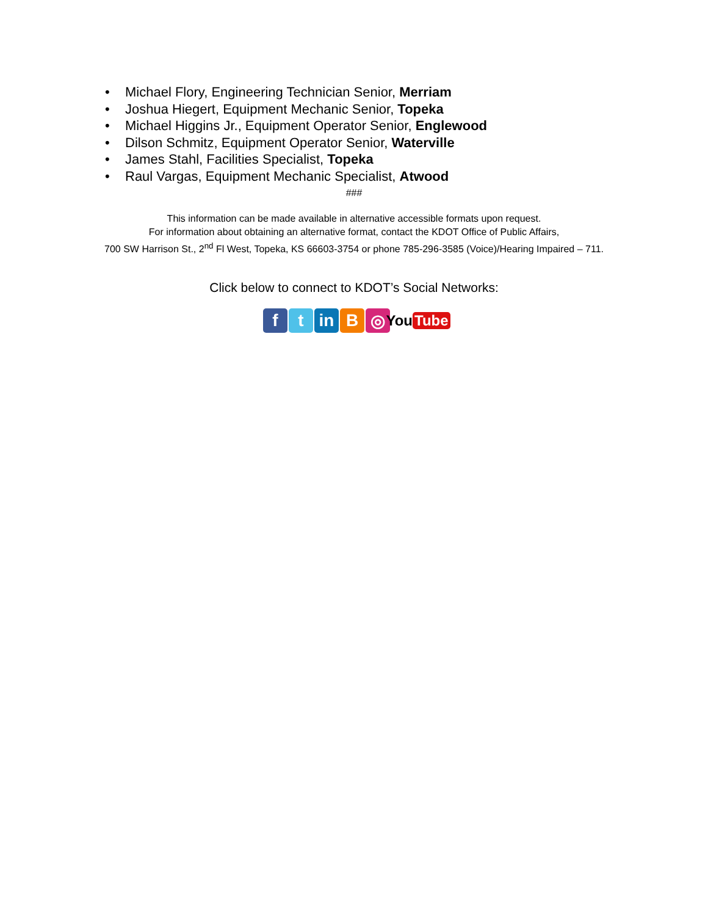• Michael Flory, Engineering Technician Senior, Merriam
• Joshua Hiegert, Equipment Mechanic Senior, Topeka
• Michael Higgins Jr., Equipment Operator Senior, Englewood
• Dilson Schmitz, Equipment Operator Senior, Waterville
• James Stahl, Facilities Specialist, Topeka
• Raul Vargas, Equipment Mechanic Specialist, Atwood
###
This information can be made available in alternative accessible formats upon request.
For information about obtaining an alternative format, contact the KDOT Office of Public Affairs,
700 SW Harrison St., 2<sup>nd</sup> Fl West, Topeka, KS 66603-3754 or phone 785-296-3585 (Voice)/Hearing Impaired – 711.
Click below to connect to KDOT’s Social Networks:
f t in B ◎
You Tube